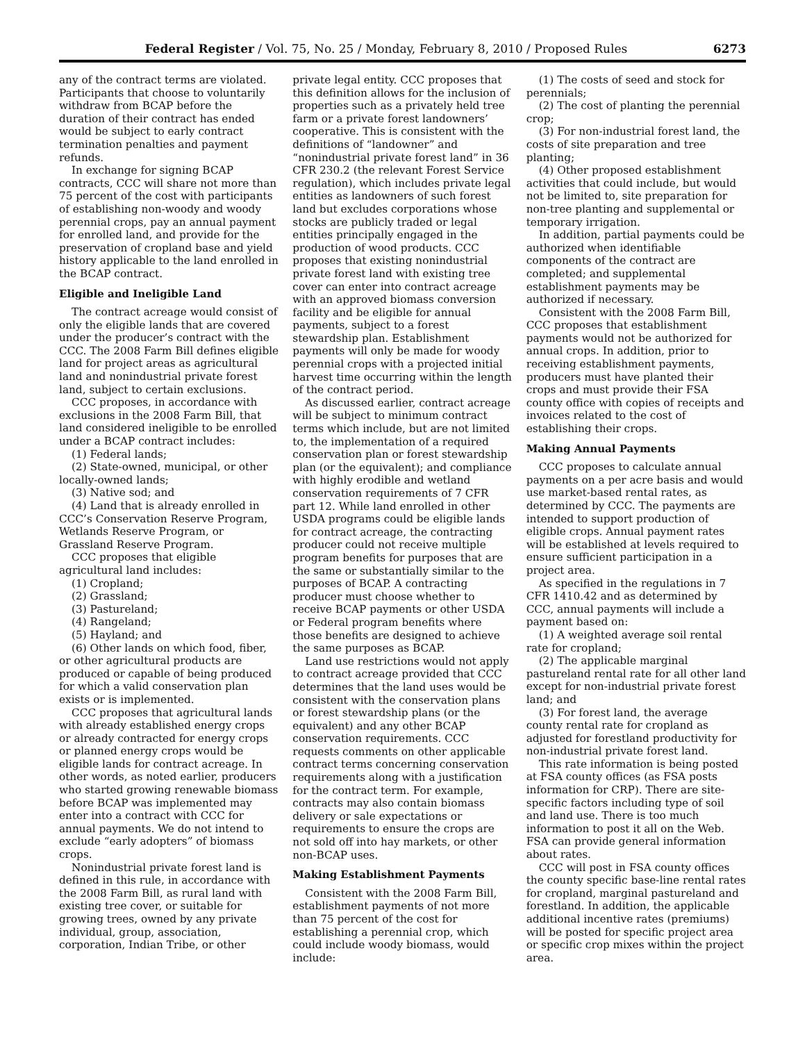Federal Register / Vol. 75, No. 25 / Monday, February 8, 2010 / Proposed Rules 6273
any of the contract terms are violated. Participants that choose to voluntarily withdraw from BCAP before the duration of their contract has ended would be subject to early contract termination penalties and payment refunds.
In exchange for signing BCAP contracts, CCC will share not more than 75 percent of the cost with participants of establishing non-woody and woody perennial crops, pay an annual payment for enrolled land, and provide for the preservation of cropland base and yield history applicable to the land enrolled in the BCAP contract.
Eligible and Ineligible Land
The contract acreage would consist of only the eligible lands that are covered under the producer’s contract with the CCC. The 2008 Farm Bill defines eligible land for project areas as agricultural land and nonindustrial private forest land, subject to certain exclusions.
CCC proposes, in accordance with exclusions in the 2008 Farm Bill, that land considered ineligible to be enrolled under a BCAP contract includes:
(1) Federal lands;
(2) State-owned, municipal, or other locally-owned lands;
(3) Native sod; and
(4) Land that is already enrolled in CCC’s Conservation Reserve Program, Wetlands Reserve Program, or Grassland Reserve Program.
CCC proposes that eligible agricultural land includes:
(1) Cropland;
(2) Grassland;
(3) Pastureland;
(4) Rangeland;
(5) Hayland; and
(6) Other lands on which food, fiber, or other agricultural products are produced or capable of being produced for which a valid conservation plan exists or is implemented.
CCC proposes that agricultural lands with already established energy crops or already contracted for energy crops or planned energy crops would be eligible lands for contract acreage. In other words, as noted earlier, producers who started growing renewable biomass before BCAP was implemented may enter into a contract with CCC for annual payments. We do not intend to exclude “early adopters” of biomass crops.
Nonindustrial private forest land is defined in this rule, in accordance with the 2008 Farm Bill, as rural land with existing tree cover, or suitable for growing trees, owned by any private individual, group, association, corporation, Indian Tribe, or other
private legal entity. CCC proposes that this definition allows for the inclusion of properties such as a privately held tree farm or a private forest landowners’ cooperative. This is consistent with the definitions of “landowner” and “nonindustrial private forest land” in 36 CFR 230.2 (the relevant Forest Service regulation), which includes private legal entities as landowners of such forest land but excludes corporations whose stocks are publicly traded or legal entities principally engaged in the production of wood products. CCC proposes that existing nonindustrial private forest land with existing tree cover can enter into contract acreage with an approved biomass conversion facility and be eligible for annual payments, subject to a forest stewardship plan. Establishment payments will only be made for woody perennial crops with a projected initial harvest time occurring within the length of the contract period.
As discussed earlier, contract acreage will be subject to minimum contract terms which include, but are not limited to, the implementation of a required conservation plan or forest stewardship plan (or the equivalent); and compliance with highly erodible and wetland conservation requirements of 7 CFR part 12. While land enrolled in other USDA programs could be eligible lands for contract acreage, the contracting producer could not receive multiple program benefits for purposes that are the same or substantially similar to the purposes of BCAP. A contracting producer must choose whether to receive BCAP payments or other USDA or Federal program benefits where those benefits are designed to achieve the same purposes as BCAP.
Land use restrictions would not apply to contract acreage provided that CCC determines that the land uses would be consistent with the conservation plans or forest stewardship plans (or the equivalent) and any other BCAP conservation requirements. CCC requests comments on other applicable contract terms concerning conservation requirements along with a justification for the contract term. For example, contracts may also contain biomass delivery or sale expectations or requirements to ensure the crops are not sold off into hay markets, or other non-BCAP uses.
Making Establishment Payments
Consistent with the 2008 Farm Bill, establishment payments of not more than 75 percent of the cost for establishing a perennial crop, which could include woody biomass, would include:
(1) The costs of seed and stock for perennials;
(2) The cost of planting the perennial crop;
(3) For non-industrial forest land, the costs of site preparation and tree planting;
(4) Other proposed establishment activities that could include, but would not be limited to, site preparation for non-tree planting and supplemental or temporary irrigation.
In addition, partial payments could be authorized when identifiable components of the contract are completed; and supplemental establishment payments may be authorized if necessary.
Consistent with the 2008 Farm Bill, CCC proposes that establishment payments would not be authorized for annual crops. In addition, prior to receiving establishment payments, producers must have planted their crops and must provide their FSA county office with copies of receipts and invoices related to the cost of establishing their crops.
Making Annual Payments
CCC proposes to calculate annual payments on a per acre basis and would use market-based rental rates, as determined by CCC. The payments are intended to support production of eligible crops. Annual payment rates will be established at levels required to ensure sufficient participation in a project area.
As specified in the regulations in 7 CFR 1410.42 and as determined by CCC, annual payments will include a payment based on:
(1) A weighted average soil rental rate for cropland;
(2) The applicable marginal pastureland rental rate for all other land except for non-industrial private forest land; and
(3) For forest land, the average county rental rate for cropland as adjusted for forestland productivity for non-industrial private forest land.
This rate information is being posted at FSA county offices (as FSA posts information for CRP). There are site-specific factors including type of soil and land use. There is too much information to post it all on the Web. FSA can provide general information about rates.
CCC will post in FSA county offices the county specific base-line rental rates for cropland, marginal pastureland and forestland. In addition, the applicable additional incentive rates (premiums) will be posted for specific project area or specific crop mixes within the project area.